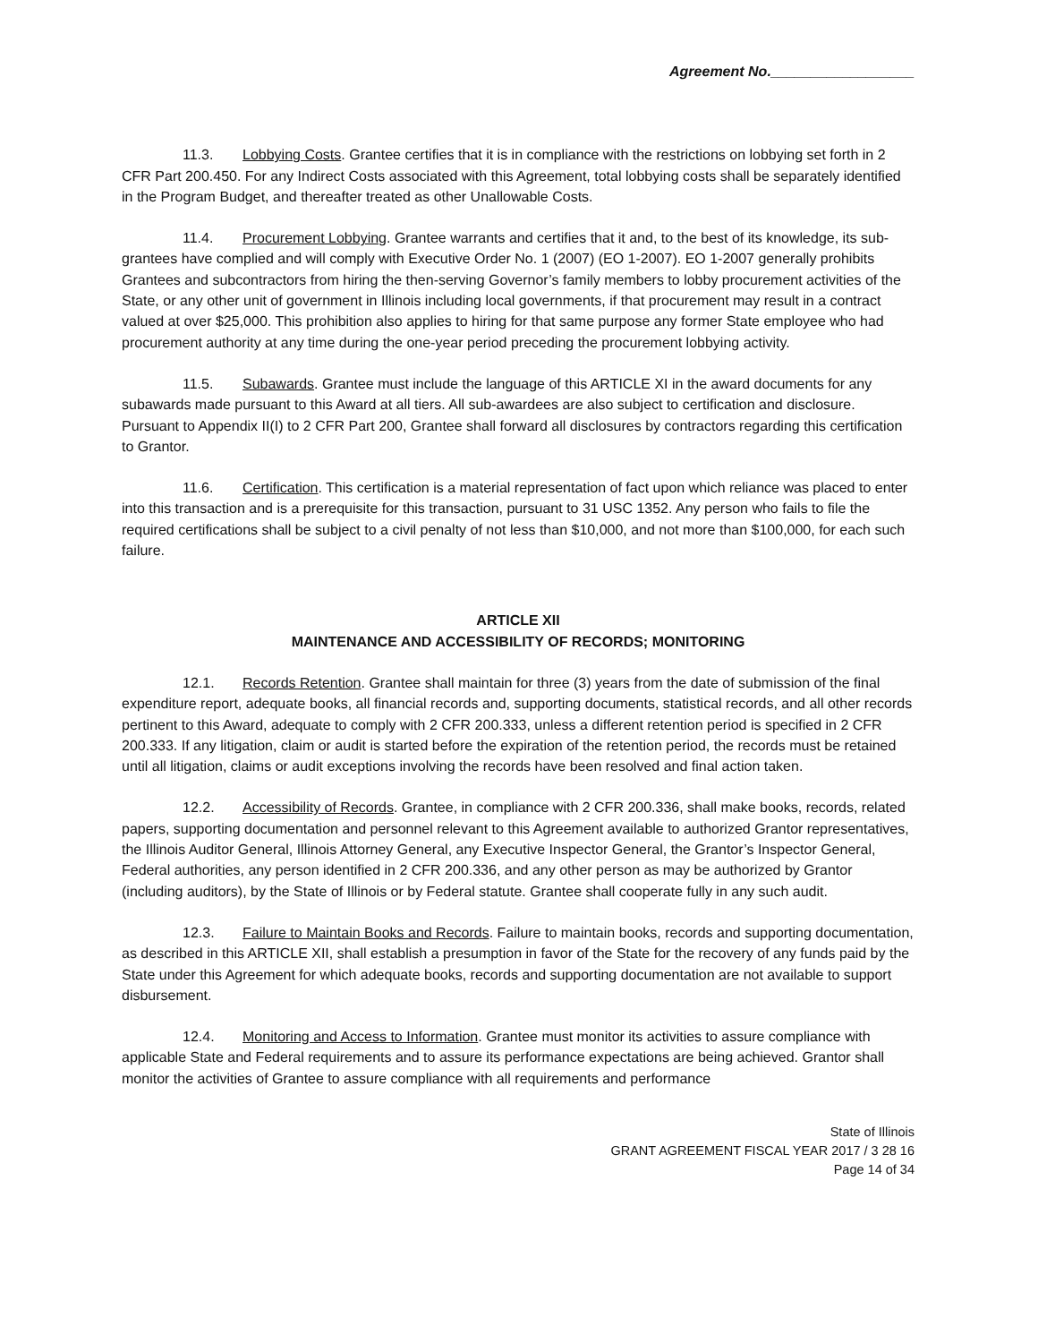Agreement No.__________________
11.3. Lobbying Costs. Grantee certifies that it is in compliance with the restrictions on lobbying set forth in 2 CFR Part 200.450. For any Indirect Costs associated with this Agreement, total lobbying costs shall be separately identified in the Program Budget, and thereafter treated as other Unallowable Costs.
11.4. Procurement Lobbying. Grantee warrants and certifies that it and, to the best of its knowledge, its sub-grantees have complied and will comply with Executive Order No. 1 (2007) (EO 1-2007). EO 1-2007 generally prohibits Grantees and subcontractors from hiring the then-serving Governor’s family members to lobby procurement activities of the State, or any other unit of government in Illinois including local governments, if that procurement may result in a contract valued at over $25,000. This prohibition also applies to hiring for that same purpose any former State employee who had procurement authority at any time during the one-year period preceding the procurement lobbying activity.
11.5. Subawards. Grantee must include the language of this ARTICLE XI in the award documents for any subawards made pursuant to this Award at all tiers. All sub-awardees are also subject to certification and disclosure. Pursuant to Appendix II(I) to 2 CFR Part 200, Grantee shall forward all disclosures by contractors regarding this certification to Grantor.
11.6. Certification. This certification is a material representation of fact upon which reliance was placed to enter into this transaction and is a prerequisite for this transaction, pursuant to 31 USC 1352. Any person who fails to file the required certifications shall be subject to a civil penalty of not less than $10,000, and not more than $100,000, for each such failure.
ARTICLE XII
MAINTENANCE AND ACCESSIBILITY OF RECORDS; MONITORING
12.1. Records Retention. Grantee shall maintain for three (3) years from the date of submission of the final expenditure report, adequate books, all financial records and, supporting documents, statistical records, and all other records pertinent to this Award, adequate to comply with 2 CFR 200.333, unless a different retention period is specified in 2 CFR 200.333. If any litigation, claim or audit is started before the expiration of the retention period, the records must be retained until all litigation, claims or audit exceptions involving the records have been resolved and final action taken.
12.2. Accessibility of Records. Grantee, in compliance with 2 CFR 200.336, shall make books, records, related papers, supporting documentation and personnel relevant to this Agreement available to authorized Grantor representatives, the Illinois Auditor General, Illinois Attorney General, any Executive Inspector General, the Grantor’s Inspector General, Federal authorities, any person identified in 2 CFR 200.336, and any other person as may be authorized by Grantor (including auditors), by the State of Illinois or by Federal statute. Grantee shall cooperate fully in any such audit.
12.3. Failure to Maintain Books and Records. Failure to maintain books, records and supporting documentation, as described in this ARTICLE XII, shall establish a presumption in favor of the State for the recovery of any funds paid by the State under this Agreement for which adequate books, records and supporting documentation are not available to support disbursement.
12.4. Monitoring and Access to Information. Grantee must monitor its activities to assure compliance with applicable State and Federal requirements and to assure its performance expectations are being achieved. Grantor shall monitor the activities of Grantee to assure compliance with all requirements and performance
State of Illinois
GRANT AGREEMENT FISCAL YEAR 2017 / 3 28 16
Page 14 of 34